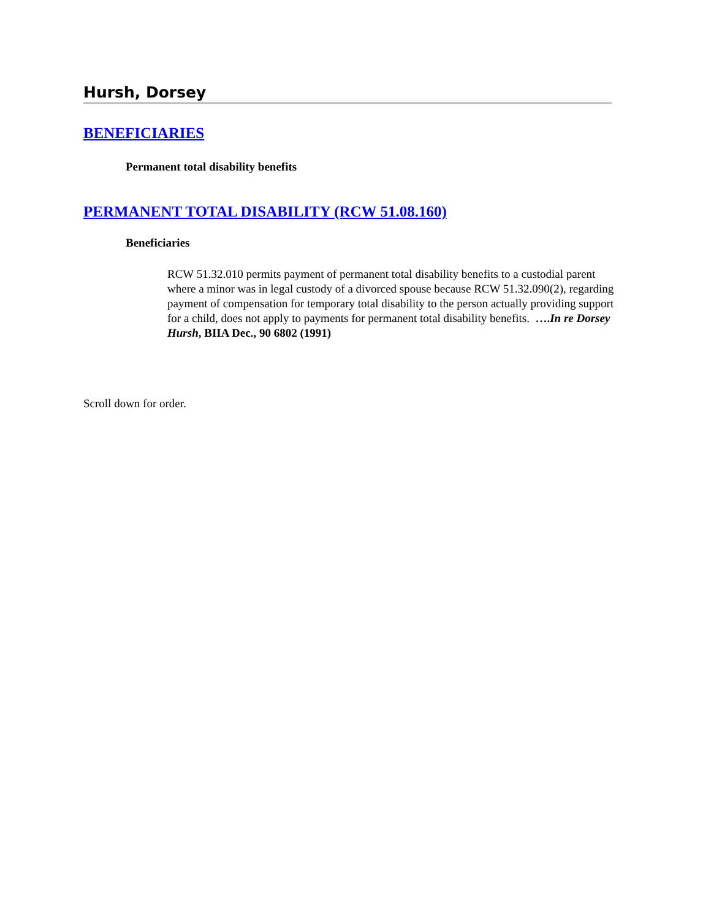Hursh, Dorsey
BENEFICIARIES
Permanent total disability benefits
PERMANENT TOTAL DISABILITY (RCW 51.08.160)
Beneficiaries
RCW 51.32.010 permits payment of permanent total disability benefits to a custodial parent where a minor was in legal custody of a divorced spouse because RCW 51.32.090(2), regarding payment of compensation for temporary total disability to the person actually providing support for a child, does not apply to payments for permanent total disability benefits. ….In re Dorsey Hursh, BIIA Dec., 90 6802 (1991)
Scroll down for order.